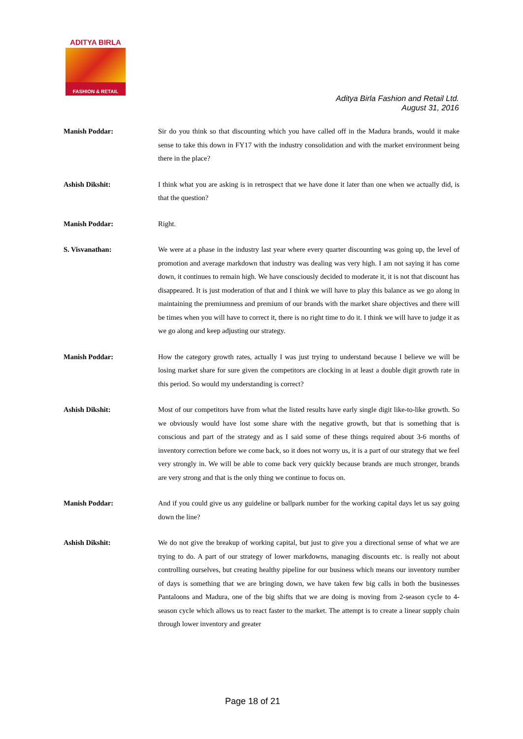ADITYA BIRLA
FASHION & RETAIL
Aditya Birla Fashion and Retail Ltd.
August 31, 2016
Manish Poddar: Sir do you think so that discounting which you have called off in the Madura brands, would it make sense to take this down in FY17 with the industry consolidation and with the market environment being there in the place?
Ashish Dikshit: I think what you are asking is in retrospect that we have done it later than one when we actually did, is that the question?
Manish Poddar: Right.
S. Visvanathan: We were at a phase in the industry last year where every quarter discounting was going up, the level of promotion and average markdown that industry was dealing was very high. I am not saying it has come down, it continues to remain high. We have consciously decided to moderate it, it is not that discount has disappeared. It is just moderation of that and I think we will have to play this balance as we go along in maintaining the premiumness and premium of our brands with the market share objectives and there will be times when you will have to correct it, there is no right time to do it. I think we will have to judge it as we go along and keep adjusting our strategy.
Manish Poddar: How the category growth rates, actually I was just trying to understand because I believe we will be losing market share for sure given the competitors are clocking in at least a double digit growth rate in this period. So would my understanding is correct?
Ashish Dikshit: Most of our competitors have from what the listed results have early single digit like-to-like growth. So we obviously would have lost some share with the negative growth, but that is something that is conscious and part of the strategy and as I said some of these things required about 3-6 months of inventory correction before we come back, so it does not worry us, it is a part of our strategy that we feel very strongly in. We will be able to come back very quickly because brands are much stronger, brands are very strong and that is the only thing we continue to focus on.
Manish Poddar: And if you could give us any guideline or ballpark number for the working capital days let us say going down the line?
Ashish Dikshit: We do not give the breakup of working capital, but just to give you a directional sense of what we are trying to do. A part of our strategy of lower markdowns, managing discounts etc. is really not about controlling ourselves, but creating healthy pipeline for our business which means our inventory number of days is something that we are bringing down, we have taken few big calls in both the businesses Pantaloons and Madura, one of the big shifts that we are doing is moving from 2-season cycle to 4-season cycle which allows us to react faster to the market. The attempt is to create a linear supply chain through lower inventory and greater
Page 18 of 21